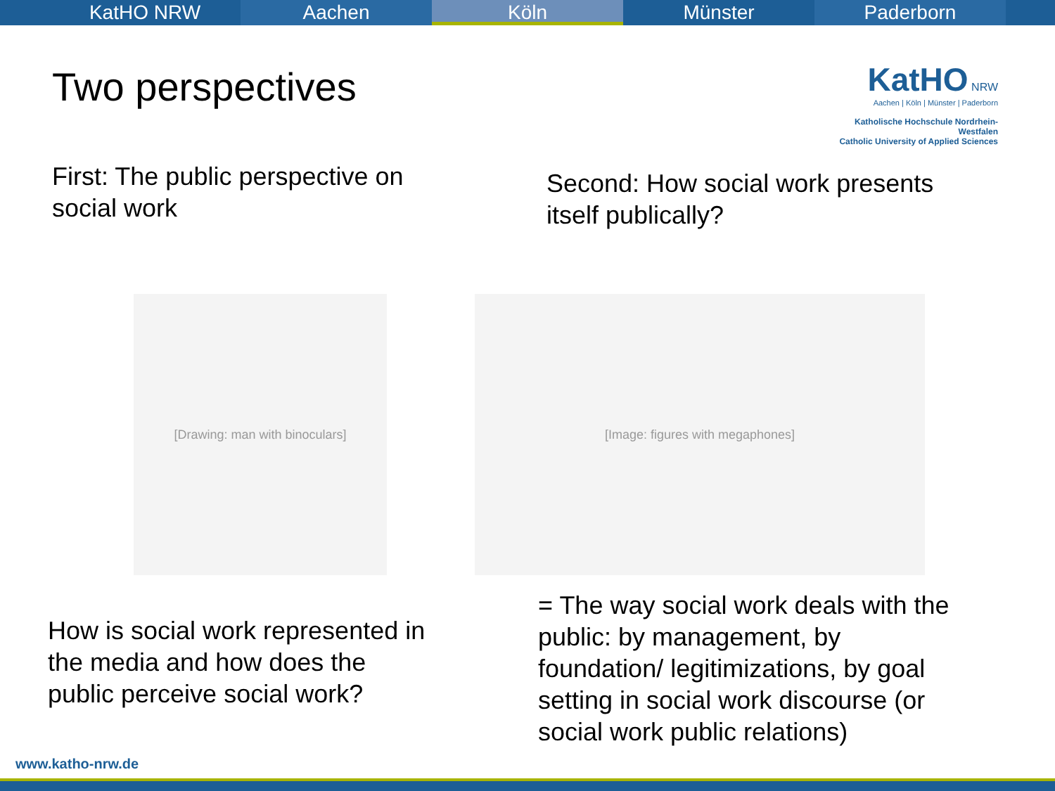KatHO NRW Aachen Köln Münster Paderborn
Two perspectives
KatHO NRW
Aachen | Köln | Münster | Paderborn
Katholische Hochschule Nordrhein-Westfalen
Catholic University of Applied Sciences
First: The public perspective on
social work
Second: How social work presents
itself publically?
[Drawing: man with binoculars] [Image: figures with megaphones]
How is social work represented in
the media and how does the
public perceive social work?
= The way social work deals with the
public: by management, by
foundation/ legitimizations, by goal
setting in social work discourse (or
social work public relations)
www.katho-nrw.de